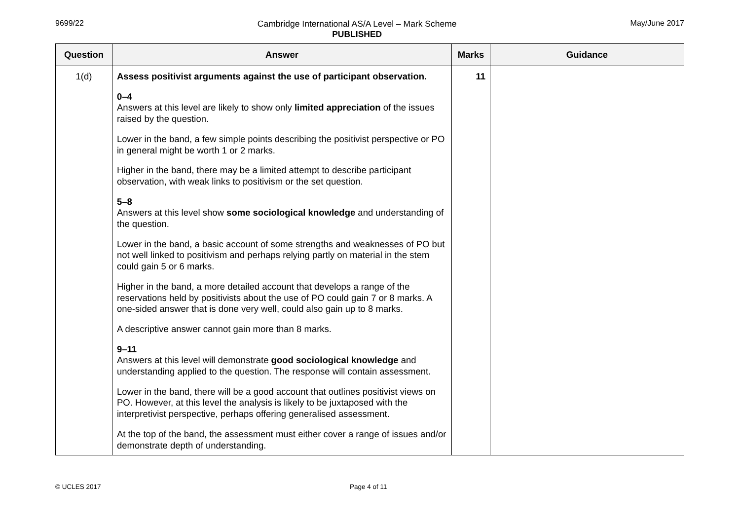9699/22 Cambridge International AS/A Level – Mark Scheme
PUBLISHED
May/June 2017
| Question | Answer | Marks | Guidance |
| --- | --- | --- | --- |
| 1(d) | Assess positivist arguments against the use of participant observation. 0–4 Answers at this level are likely to show only limited appreciation of the issues raised by the question. Lower in the band, a few simple points describing the positivist perspective or PO in general might be worth 1 or 2 marks. Higher in the band, there may be a limited attempt to describe participant observation, with weak links to positivism or the set question. 5–8 Answers at this level show some sociological knowledge and understanding of the question. Lower in the band, a basic account of some strengths and weaknesses of PO but not well linked to positivism and perhaps relying partly on material in the stem could gain 5 or 6 marks. Higher in the band, a more detailed account that develops a range of the reservations held by positivists about the use of PO could gain 7 or 8 marks. A one-sided answer that is done very well, could also gain up to 8 marks. A descriptive answer cannot gain more than 8 marks. 9–11 Answers at this level will demonstrate good sociological knowledge and understanding applied to the question. The response will contain assessment. Lower in the band, there will be a good account that outlines positivist views on PO. However, at this level the analysis is likely to be juxtaposed with the interpretivist perspective, perhaps offering generalised assessment. At the top of the band, the assessment must either cover a range of issues and/or demonstrate depth of understanding. | 11 | |
© UCLES 2017 Page 4 of 11